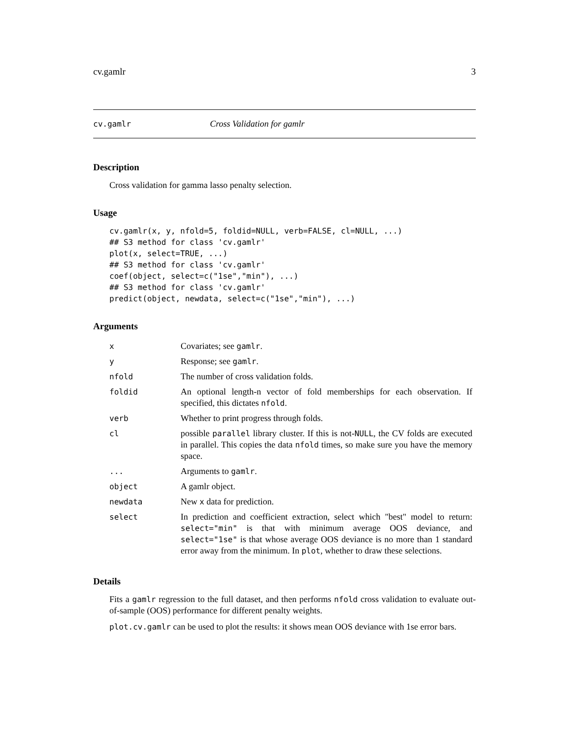cv.gamlr 3
cv.gamlr Cross Validation for gamlr
Description
Cross validation for gamma lasso penalty selection.
Usage
cv.gamlr(x, y, nfold=5, foldid=NULL, verb=FALSE, cl=NULL, ...)
## S3 method for class 'cv.gamlr'
plot(x, select=TRUE, ...)
## S3 method for class 'cv.gamlr'
coef(object, select=c("1se","min"), ...)
## S3 method for class 'cv.gamlr'
predict(object, newdata, select=c("1se","min"), ...)
Arguments
| x | Covariates; see gamlr . |
| y | Response; see gamlr . |
| nfold | The number of cross validation folds. |
| foldid | An optional length-n vector of fold memberships for each observation. If specified, this dictates nfold . |
| verb | Whether to print progress through folds. |
| cl | possible parallel library cluster. If this is not- NULL , the CV folds are executed in parallel. This copies the data nfold times, so make sure you have the memory space. |
| ... | Arguments to gamlr . |
| object | A gamlr object. |
| newdata | New x data for prediction. |
| select | In prediction and coefficient extraction, select which "best" model to return: select="min" is that with minimum average OOS deviance, and select="1se" is that whose average OOS deviance is no more than 1 standard error away from the minimum. In plot , whether to draw these selections. |
Details
Fits a gamlr regression to the full dataset, and then performs nfold cross validation to evaluate out-of-sample (OOS) performance for different penalty weights.
plot.cv.gamlr can be used to plot the results: it shows mean OOS deviance with 1se error bars.